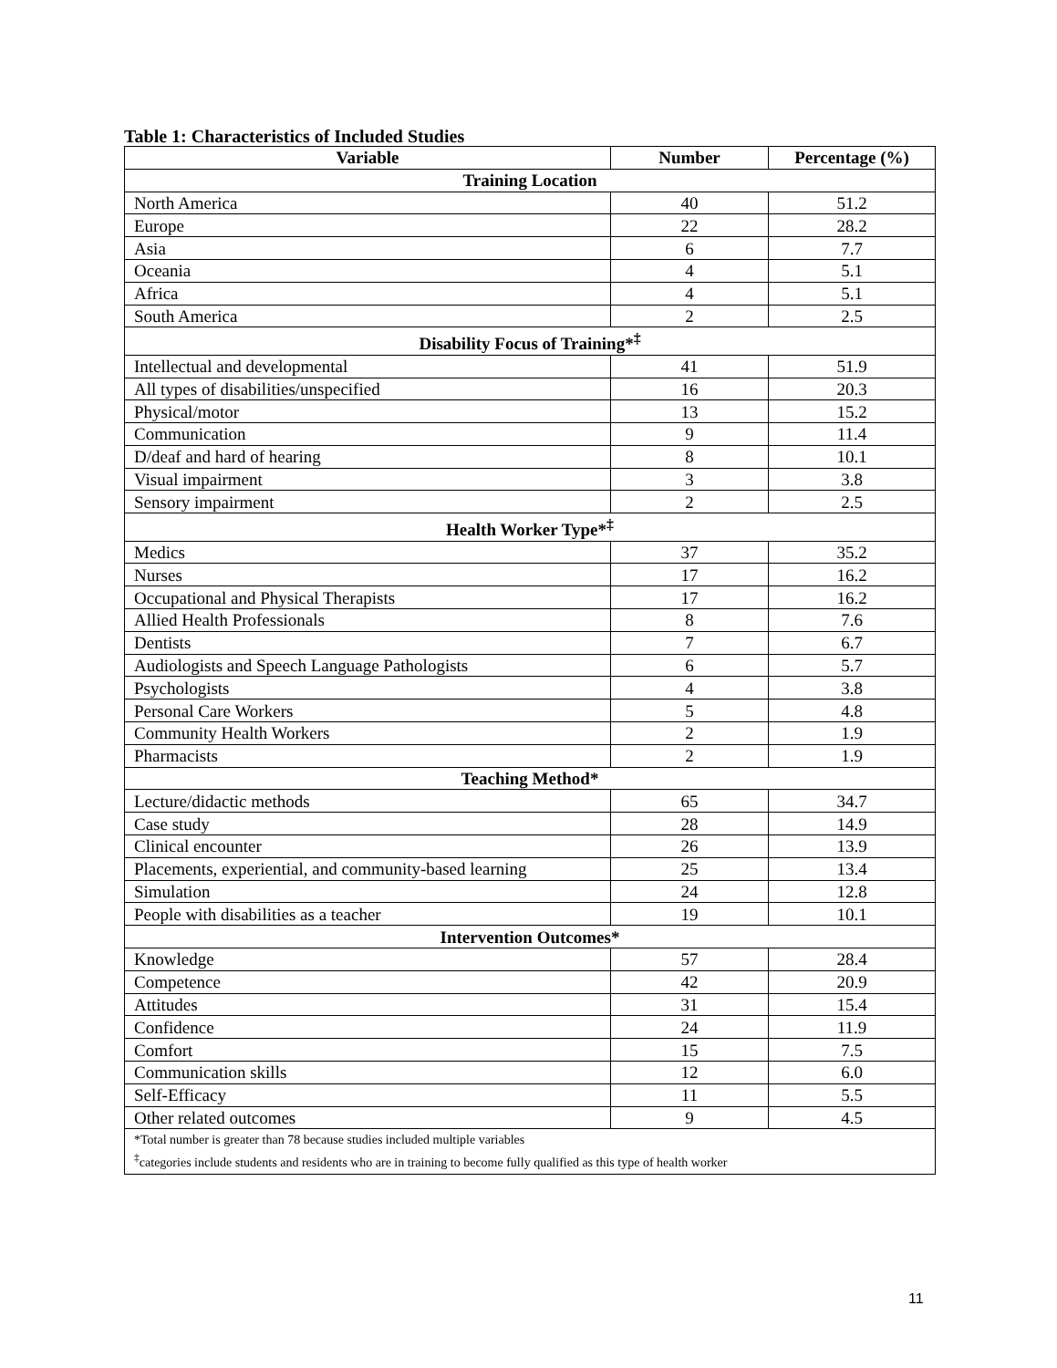Table 1: Characteristics of Included Studies
| Variable | Number | Percentage (%) |
| --- | --- | --- |
| Training Location | | |
| North America | 40 | 51.2 |
| Europe | 22 | 28.2 |
| Asia | 6 | 7.7 |
| Oceania | 4 | 5.1 |
| Africa | 4 | 5.1 |
| South America | 2 | 2.5 |
| Disability Focus of Training*<sup>‡</sup> | | |
| Intellectual and developmental | 41 | 51.9 |
| All types of disabilities/unspecified | 16 | 20.3 |
| Physical/motor | 13 | 15.2 |
| Communication | 9 | 11.4 |
| D/deaf and hard of hearing | 8 | 10.1 |
| Visual impairment | 3 | 3.8 |
| Sensory impairment | 2 | 2.5 |
| Health Worker Type*<sup>‡</sup> | | |
| Medics | 37 | 35.2 |
| Nurses | 17 | 16.2 |
| Occupational and Physical Therapists | 17 | 16.2 |
| Allied Health Professionals | 8 | 7.6 |
| Dentists | 7 | 6.7 |
| Audiologists and Speech Language Pathologists | 6 | 5.7 |
| Psychologists | 4 | 3.8 |
| Personal Care Workers | 5 | 4.8 |
| Community Health Workers | 2 | 1.9 |
| Pharmacists | 2 | 1.9 |
| Teaching Method* | | |
| Lecture/didactic methods | 65 | 34.7 |
| Case study | 28 | 14.9 |
| Clinical encounter | 26 | 13.9 |
| Placements, experiential, and community-based learning | 25 | 13.4 |
| Simulation | 24 | 12.8 |
| People with disabilities as a teacher | 19 | 10.1 |
| Intervention Outcomes* | | |
| Knowledge | 57 | 28.4 |
| Competence | 42 | 20.9 |
| Attitudes | 31 | 15.4 |
| Confidence | 24 | 11.9 |
| Comfort | 15 | 7.5 |
| Communication skills | 12 | 6.0 |
| Self-Efficacy | 11 | 5.5 |
| Other related outcomes | 9 | 4.5 |
| *Total number is greater than 78 because studies included multiple variables <sup>‡</sup> categories include students and residents who are in training to become fully qualified as this type of health worker | | |
11